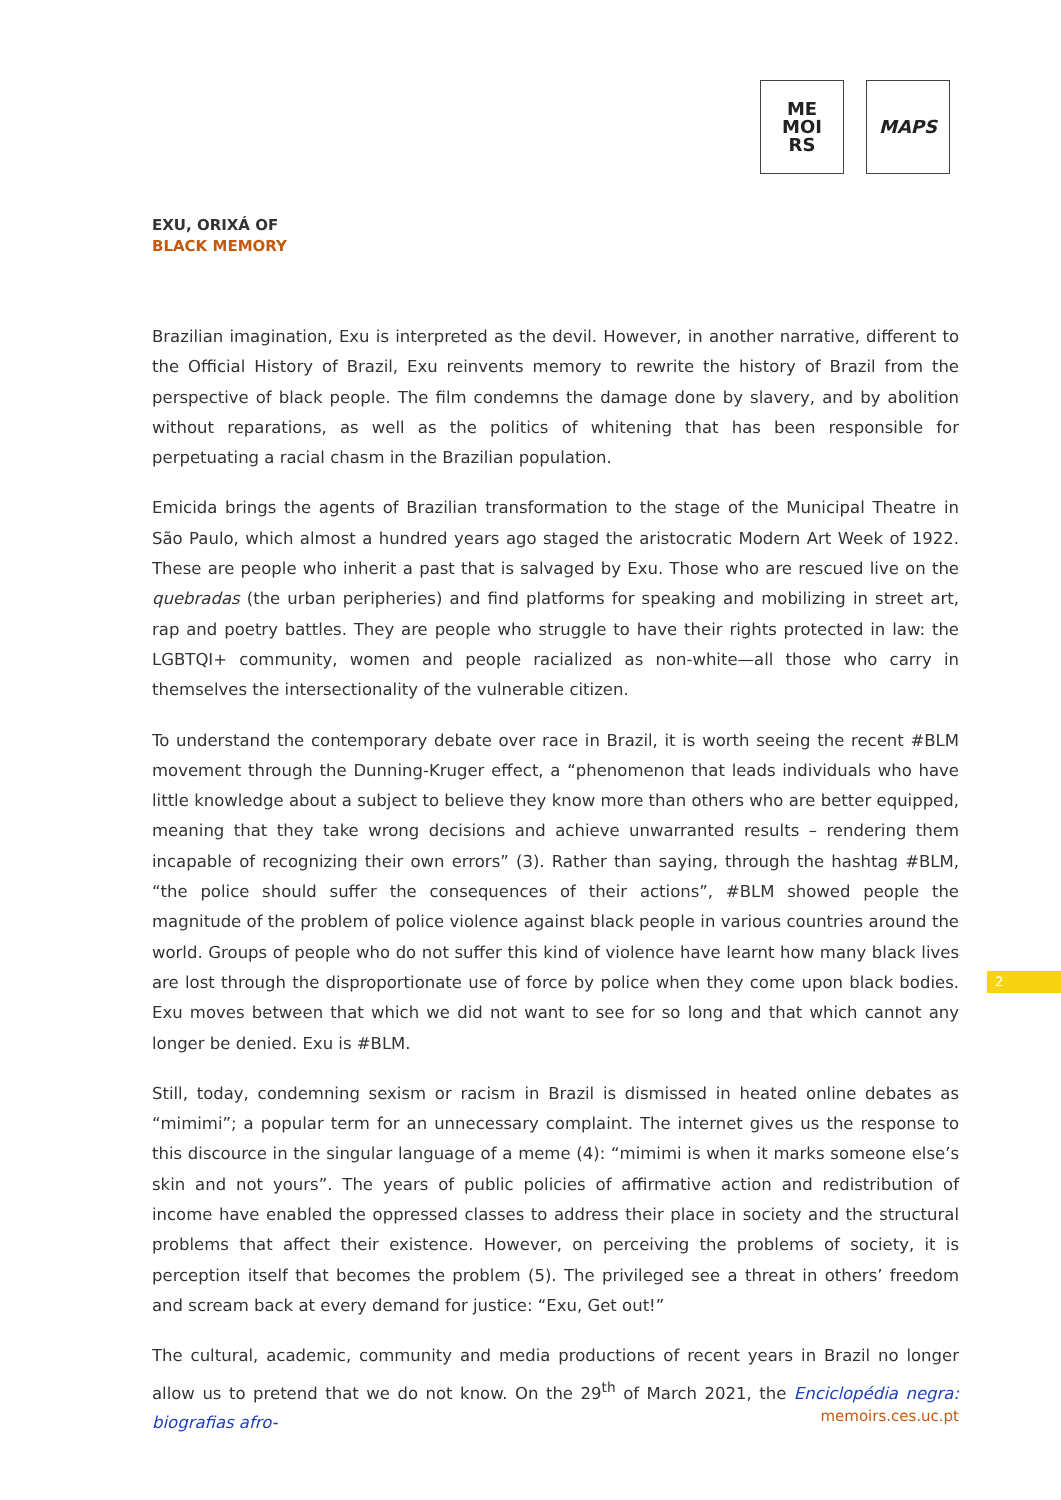ME
MOI
RS
MAPS
EXU, ORIXÁ OF
BLACK MEMORY
Brazilian imagination, Exu is interpreted as the devil. However, in another narrative, different to the Official History of Brazil, Exu reinvents memory to rewrite the history of Brazil from the perspective of black people. The film condemns the damage done by slavery, and by abolition without reparations, as well as the politics of whitening that has been responsible for perpetuating a racial chasm in the Brazilian population.
Emicida brings the agents of Brazilian transformation to the stage of the Municipal Theatre in São Paulo, which almost a hundred years ago staged the aristocratic Modern Art Week of 1922. These are people who inherit a past that is salvaged by Exu. Those who are rescued live on the quebradas (the urban peripheries) and find platforms for speaking and mobilizing in street art, rap and poetry battles. They are people who struggle to have their rights protected in law: the LGBTQI+ community, women and people racialized as non-white—all those who carry in themselves the intersectionality of the vulnerable citizen.
To understand the contemporary debate over race in Brazil, it is worth seeing the recent #BLM movement through the Dunning-Kruger effect, a “phenomenon that leads individuals who have little knowledge about a subject to believe they know more than others who are better equipped, meaning that they take wrong decisions and achieve unwarranted results – rendering them incapable of recognizing their own errors” (3). Rather than saying, through the hashtag #BLM, “the police should suffer the consequences of their actions”, #BLM showed people the magnitude of the problem of police violence against black people in various countries around the world. Groups of people who do not suffer this kind of violence have learnt how many black lives are lost through the disproportionate use of force by police when they come upon black bodies. Exu moves between that which we did not want to see for so long and that which cannot any longer be denied. Exu is #BLM.
Still, today, condemning sexism or racism in Brazil is dismissed in heated online debates as “mimimi”; a popular term for an unnecessary complaint. The internet gives us the response to this discource in the singular language of a meme (4): “mimimi is when it marks someone else’s skin and not yours”. The years of public policies of affirmative action and redistribution of income have enabled the oppressed classes to address their place in society and the structural problems that affect their existence. However, on perceiving the problems of society, it is perception itself that becomes the problem (5). The privileged see a threat in others’ freedom and scream back at every demand for justice: “Exu, Get out!”
The cultural, academic, community and media productions of recent years in Brazil no longer allow us to pretend that we do not know. On the 29<sup>th</sup> of March 2021, the Enciclopédia negra: biografias afro-
2
memoirs.ces.uc.pt